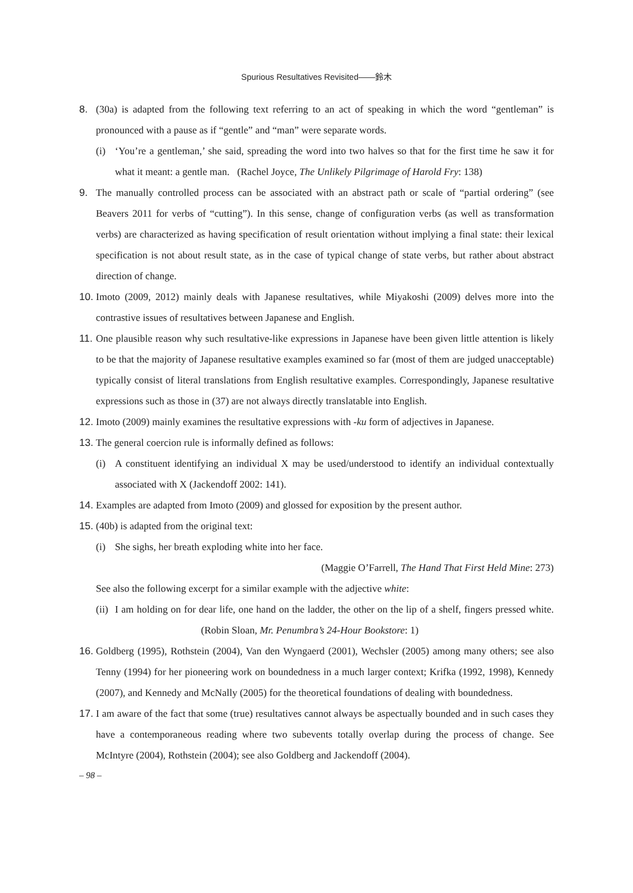Spurious Resultatives Revisited——鈴木
8. (30a) is adapted from the following text referring to an act of speaking in which the word “gentleman” is pronounced with a pause as if “gentle” and “man” were separate words.
(i) ‘You’re a gentleman,’ she said, spreading the word into two halves so that for the first time he saw it for what it meant: a gentle man. (Rachel Joyce, The Unlikely Pilgrimage of Harold Fry: 138)
9. The manually controlled process can be associated with an abstract path or scale of “partial ordering” (see Beavers 2011 for verbs of “cutting”). In this sense, change of configuration verbs (as well as transformation verbs) are characterized as having specification of result orientation without implying a final state: their lexical specification is not about result state, as in the case of typical change of state verbs, but rather about abstract direction of change.
10.
Imoto (2009, 2012) mainly deals with Japanese resultatives, while Miyakoshi (2009) delves more into the contrastive issues of resultatives between Japanese and English.
11.
One plausible reason why such resultative-like expressions in Japanese have been given little attention is likely to be that the majority of Japanese resultative examples examined so far (most of them are judged unacceptable) typically consist of literal translations from English resultative examples. Correspondingly, Japanese resultative expressions such as those in (37) are not always directly translatable into English.
12.
Imoto (2009) mainly examines the resultative expressions with -ku form of adjectives in Japanese.
13.
The general coercion rule is informally defined as follows:
(i) A constituent identifying an individual X may be used/understood to identify an individual contextually associated with X (Jackendoff 2002: 141).
14.
Examples are adapted from Imoto (2009) and glossed for exposition by the present author.
15.
(40b) is adapted from the original text:
(i) She sighs, her breath exploding white into her face.
(Maggie O’Farrell, The Hand That First Held Mine: 273)
See also the following excerpt for a similar example with the adjective white:
(ii)
I am holding on for dear life, one hand on the ladder, the other on the lip of a shelf, fingers pressed white. (Robin Sloan, Mr. Penumbra’s 24-Hour Bookstore: 1)
16.
Goldberg (1995), Rothstein (2004), Van den Wyngaerd (2001), Wechsler (2005) among many others; see also Tenny (1994) for her pioneering work on boundedness in a much larger context; Krifka (1992, 1998), Kennedy (2007), and Kennedy and McNally (2005) for the theoretical foundations of dealing with boundedness.
17.
I am aware of the fact that some (true) resultatives cannot always be aspectually bounded and in such cases they have a contemporaneous reading where two subevents totally overlap during the process of change. See McIntyre (2004), Rothstein (2004); see also Goldberg and Jackendoff (2004).
– 98 –